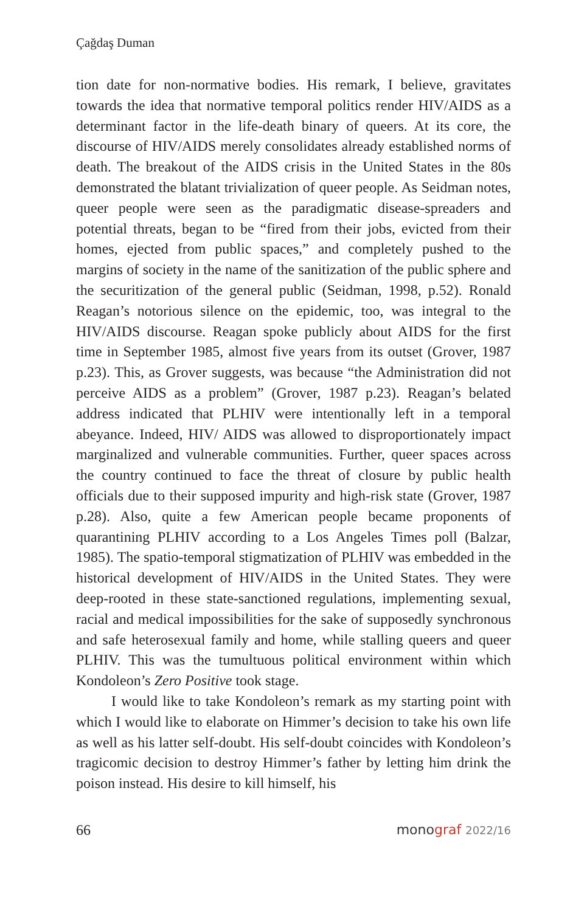Çağdaş Duman
tion date for non-normative bodies. His remark, I believe, gravitates towards the idea that normative temporal politics render HIV/AIDS as a determinant factor in the life-death binary of queers. At its core, the discourse of HIV/AIDS merely consolidates already established norms of death. The breakout of the AIDS crisis in the United States in the 80s demonstrated the blatant trivialization of queer people. As Seidman notes, queer people were seen as the paradigmatic disease-spreaders and potential threats, began to be “fired from their jobs, evicted from their homes, ejected from public spaces,” and com­pletely pushed to the margins of society in the name of the sanitiza­tion of the public sphere and the securitization of the general public (Seidman, 1998, p.52). Ronald Reagan’s notorious silence on the epi­demic, too, was integral to the HIV/AIDS discourse. Reagan spoke publicly about AIDS for the first time in September 1985, almost five years from its outset (Grover, 1987 p.23). This, as Grover suggests, was because “the Administration did not perceive AIDS as a prob­lem” (Grover, 1987 p.23). Reagan’s belated address indicated that PLHIV were intentionally left in a temporal abeyance. Indeed, HIV/ AIDS was allowed to disproportionately impact marginalized and vulnerable communities. Further, queer spaces across the country continued to face the threat of closure by public health officials due to their supposed impurity and high-risk state (Grover, 1987 p.28). Also, quite a few American people became proponents of quarantin­ing PLHIV according to a Los Angeles Times poll (Balzar, 1985). The spatio-temporal stigmatization of PLHIV was embedded in the historical development of HIV/AIDS in the United States. They were deep-rooted in these state-sanctioned regulations, implementing sexual, racial and medical impossibilities for the sake of supposedly synchronous and safe heterosexual family and home, while stalling queers and queer PLHIV. This was the tumultuous political environ­ment within which Kondoleon’s Zero Positive took stage.
I would like to take Kondoleon’s remark as my starting point with which I would like to elaborate on Himmer’s decision to take his own life as well as his latter self-doubt. His self-doubt coincides with Kondoleon’s tragicomic decision to destroy Himmer’s father by letting him drink the poison instead. His desire to kill himself, his
66 monograf 2022/16